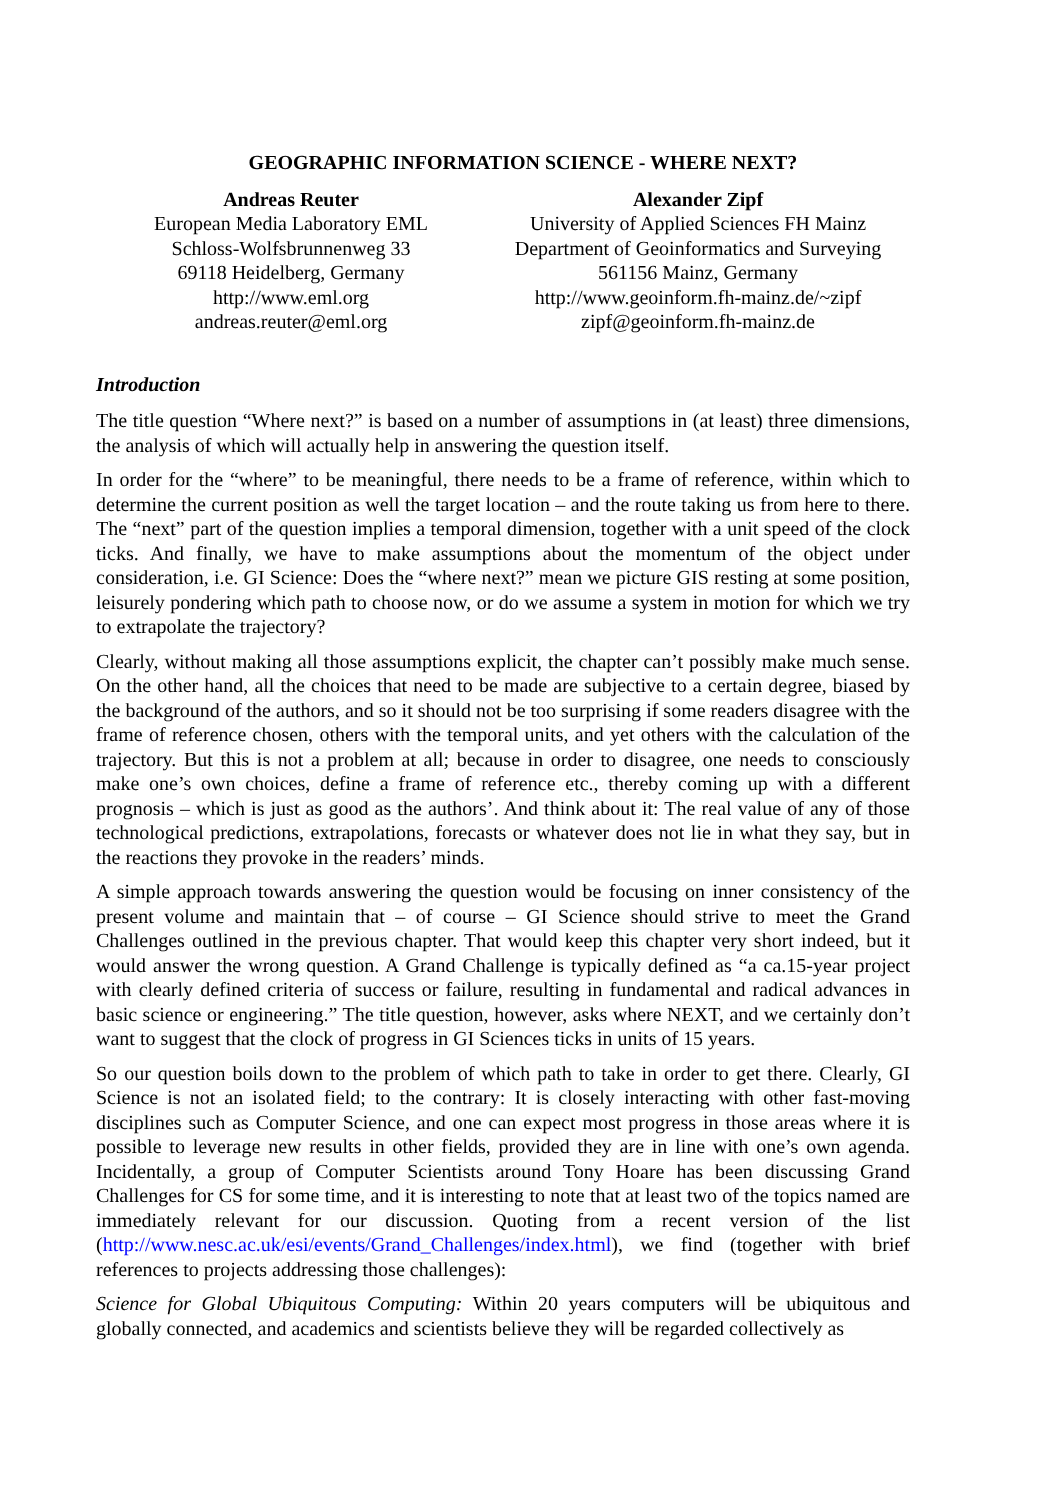GEOGRAPHIC INFORMATION SCIENCE - WHERE NEXT?
Andreas Reuter
European Media Laboratory EML
Schloss-Wolfsbrunnenweg 33
69118 Heidelberg, Germany
http://www.eml.org
andreas.reuter@eml.org
Alexander Zipf
University of Applied Sciences FH Mainz
Department of Geoinformatics and Surveying
561156 Mainz, Germany
http://www.geoinform.fh-mainz.de/~zipf
zipf@geoinform.fh-mainz.de
Introduction
The title question “Where next?” is based on a number of assumptions in (at least) three dimensions, the analysis of which will actually help in answering the question itself.
In order for the “where” to be meaningful, there needs to be a frame of reference, within which to determine the current position as well the target location – and the route taking us from here to there. The “next” part of the question implies a temporal dimension, together with a unit speed of the clock ticks. And finally, we have to make assumptions about the momentum of the object under consideration, i.e. GI Science: Does the “where next?” mean we picture GIS resting at some position, leisurely pondering which path to choose now, or do we assume a system in motion for which we try to extrapolate the trajectory?
Clearly, without making all those assumptions explicit, the chapter can’t possibly make much sense. On the other hand, all the choices that need to be made are subjective to a certain degree, biased by the background of the authors, and so it should not be too surprising if some readers disagree with the frame of reference chosen, others with the temporal units, and yet others with the calculation of the trajectory. But this is not a problem at all; because in order to disagree, one needs to consciously make one’s own choices, define a frame of reference etc., thereby coming up with a different prognosis – which is just as good as the authors’. And think about it: The real value of any of those technological predictions, extrapolations, forecasts or whatever does not lie in what they say, but in the reactions they provoke in the readers’ minds.
A simple approach towards answering the question would be focusing on inner consistency of the present volume and maintain that – of course – GI Science should strive to meet the Grand Challenges outlined in the previous chapter. That would keep this chapter very short indeed, but it would answer the wrong question. A Grand Challenge is typically defined as “a ca.15-year project with clearly defined criteria of success or failure, resulting in fundamental and radical advances in basic science or engineering.” The title question, however, asks where NEXT, and we certainly don’t want to suggest that the clock of progress in GI Sciences ticks in units of 15 years.
So our question boils down to the problem of which path to take in order to get there. Clearly, GI Science is not an isolated field; to the contrary: It is closely interacting with other fast-moving disciplines such as Computer Science, and one can expect most progress in those areas where it is possible to leverage new results in other fields, provided they are in line with one’s own agenda. Incidentally, a group of Computer Scientists around Tony Hoare has been discussing Grand Challenges for CS for some time, and it is interesting to note that at least two of the topics named are immediately relevant for our discussion. Quoting from a recent version of the list (http://www.nesc.ac.uk/esi/events/Grand_Challenges/index.html), we find (together with brief references to projects addressing those challenges):
Science for Global Ubiquitous Computing: Within 20 years computers will be ubiquitous and globally connected, and academics and scientists believe they will be regarded collectively as